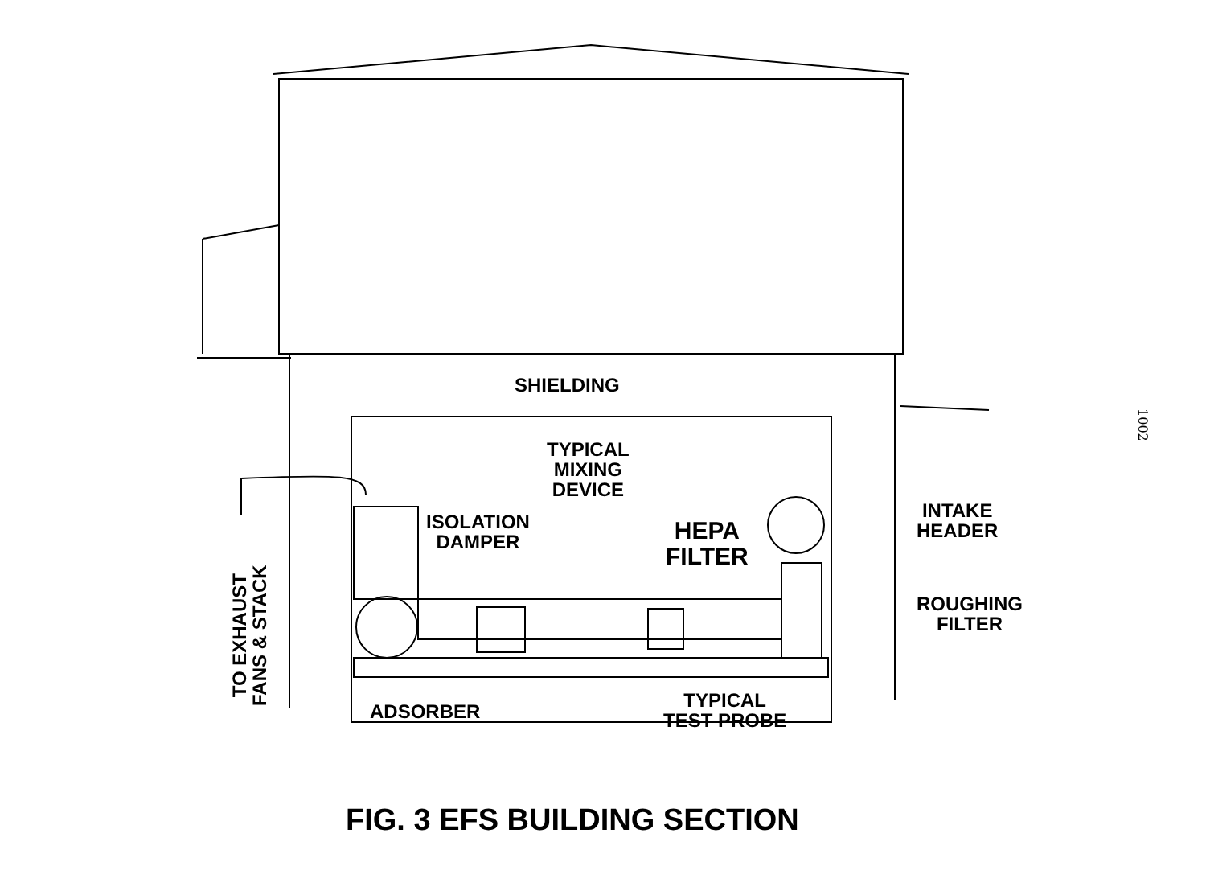SHIELDING
TYPICAL
MIXING
DEVICE
ISOLATION
DAMPER
HEPA
FILTER
INTAKE
HEADER
ROUGHING
FILTER
ADSORBER
TYPICAL
TEST PROBE
TO EXHAUST
FANS & STACK
1002
FIG. 3 EFS BUILDING SECTION